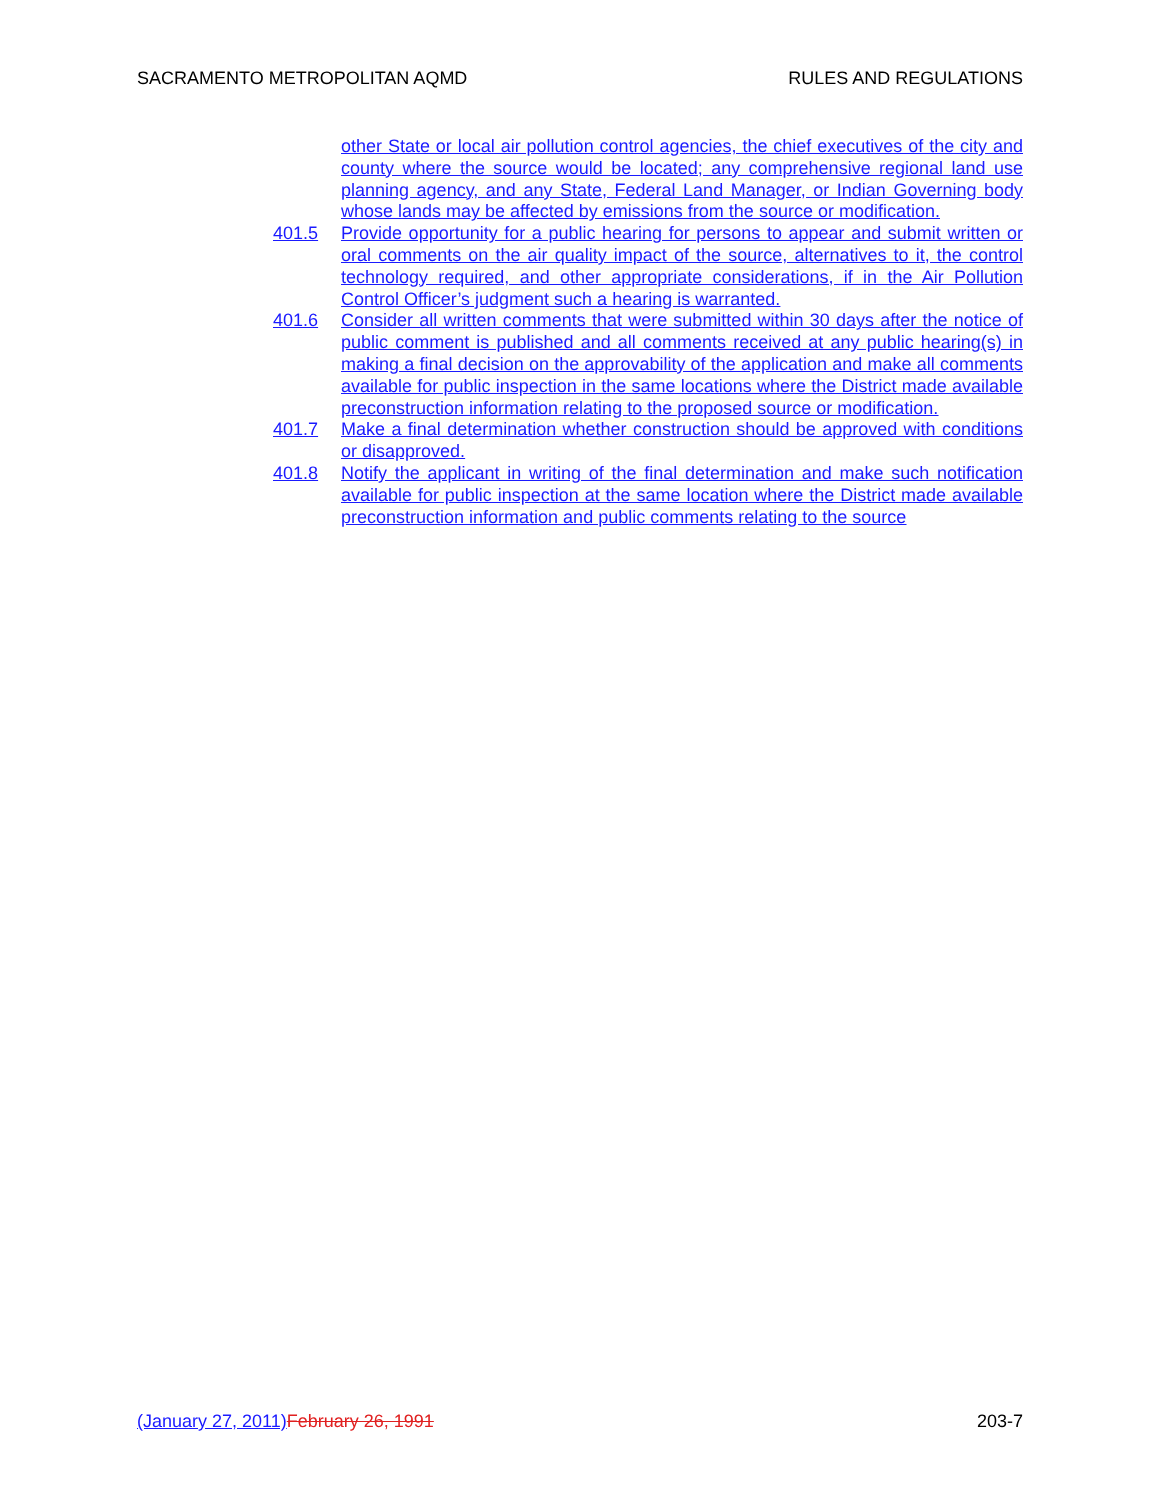SACRAMENTO METROPOLITAN AQMD RULES AND REGULATIONS
other State or local air pollution control agencies, the chief executives of the city and county where the source would be located; any comprehensive regional land use planning agency, and any State, Federal Land Manager, or Indian Governing body whose lands may be affected by emissions from the source or modification.
401.5 Provide opportunity for a public hearing for persons to appear and submit written or oral comments on the air quality impact of the source, alternatives to it, the control technology required, and other appropriate considerations, if in the Air Pollution Control Officer’s judgment such a hearing is warranted.
401.6 Consider all written comments that were submitted within 30 days after the notice of public comment is published and all comments received at any public hearing(s) in making a final decision on the approvability of the application and make all comments available for public inspection in the same locations where the District made available preconstruction information relating to the proposed source or modification.
401.7 Make a final determination whether construction should be approved with conditions or disapproved.
401.8 Notify the applicant in writing of the final determination and make such notification available for public inspection at the same location where the District made available preconstruction information and public comments relating to the source
(January 27, 2011) February 26, 1991 203-7